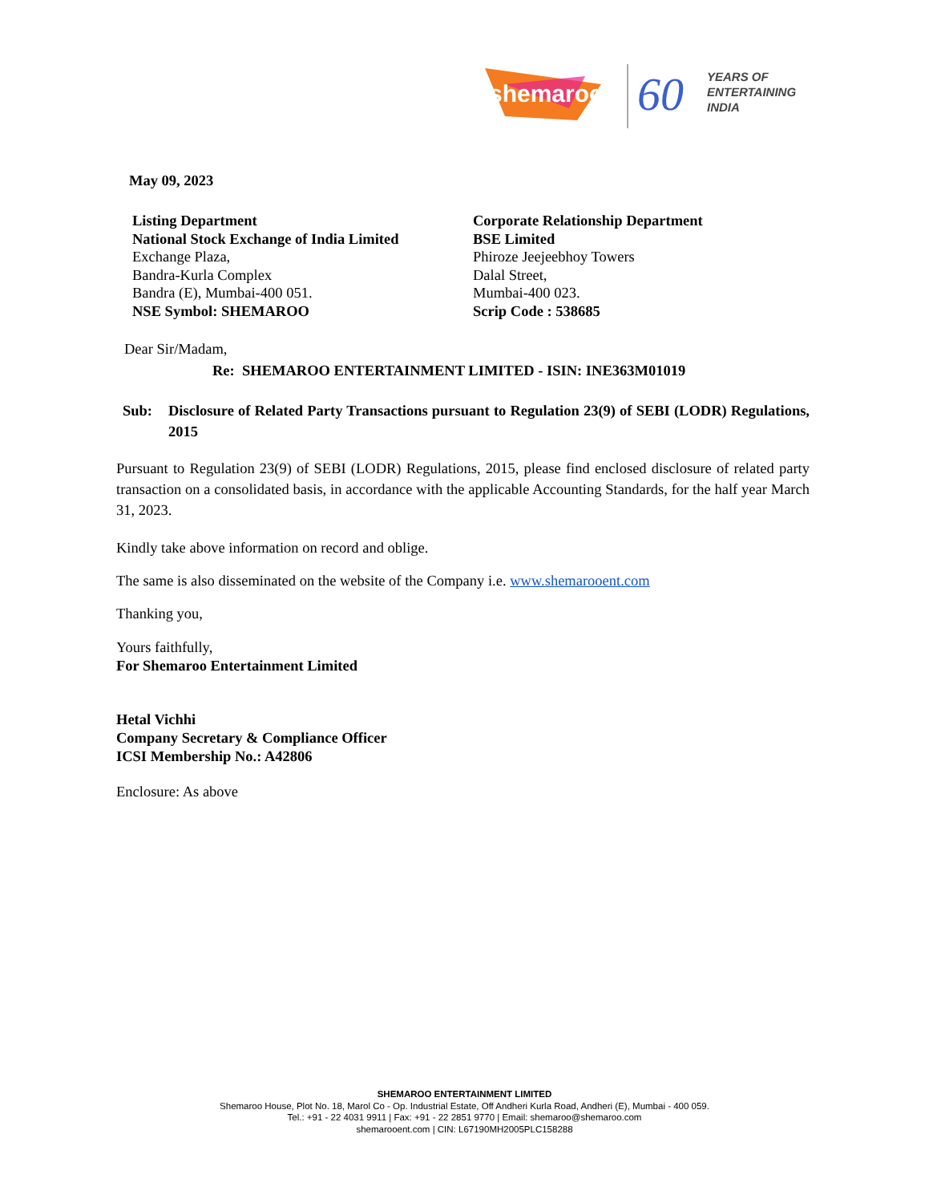shemaroo
60
YEARS OF
ENTERTAINING
INDIA
May 09, 2023
Listing Department
National Stock Exchange of India Limited
Exchange Plaza,
Bandra-Kurla Complex
Bandra (E), Mumbai-400 051.
NSE Symbol: SHEMAROO
Corporate Relationship Department
BSE Limited
Phiroze Jeejeebhoy Towers
Dalal Street,
Mumbai-400 023.
Scrip Code : 538685
Dear Sir/Madam,
Re: SHEMAROO ENTERTAINMENT LIMITED - ISIN: INE363M01019
Sub: Disclosure of Related Party Transactions pursuant to Regulation 23(9) of SEBI (LODR) Regulations, 2015
Pursuant to Regulation 23(9) of SEBI (LODR) Regulations, 2015, please find enclosed disclosure of related party transaction on a consolidated basis, in accordance with the applicable Accounting Standards, for the half year March 31, 2023.
Kindly take above information on record and oblige.
The same is also disseminated on the website of the Company i.e. www.shemarooent.com
Thanking you,
Yours faithfully,
For Shemaroo Entertainment Limited
Hetal Vichhi
Company Secretary & Compliance Officer
ICSI Membership No.: A42806
Enclosure: As above
SHEMAROO ENTERTAINMENT LIMITED
Shemaroo House, Plot No. 18, Marol Co - Op. Industrial Estate, Off Andheri Kurla Road, Andheri (E), Mumbai - 400 059.
Tel.: +91 - 22 4031 9911 | Fax: +91 - 22 2851 9770 | Email: shemaroo@shemaroo.com
shemarooent.com | CIN: L67190MH2005PLC158288